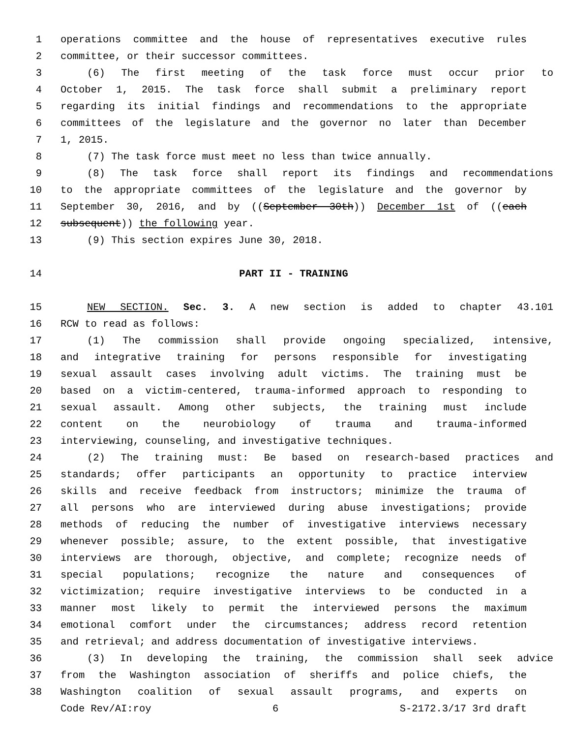1 operations committee and the house of representatives executive rules
2 committee, or their successor committees.
3 (6) The first meeting of the task force must occur prior to
4 October 1, 2015. The task force shall submit a preliminary report
5 regarding its initial findings and recommendations to the appropriate
6 committees of the legislature and the governor no later than December
7 1, 2015.
8 (7) The task force must meet no less than twice annually.
9 (8) The task force shall report its findings and recommendations
10 to the appropriate committees of the legislature and the governor by
11 September 30, 2016, and by ((September 30th)) December 1st of ((each
12 subsequent)) the following year.
13 (9) This section expires June 30, 2018.
14 PART II - TRAINING
15 NEW SECTION. Sec. 3. A new section is added to chapter 43.101
16 RCW to read as follows:
17 (1) The commission shall provide ongoing specialized, intensive,
18 and integrative training for persons responsible for investigating
19 sexual assault cases involving adult victims. The training must be
20 based on a victim-centered, trauma-informed approach to responding to
21 sexual assault. Among other subjects, the training must include
22 content on the neurobiology of trauma and trauma-informed
23 interviewing, counseling, and investigative techniques.
24 (2) The training must: Be based on research-based practices and
25 standards; offer participants an opportunity to practice interview
26 skills and receive feedback from instructors; minimize the trauma of
27 all persons who are interviewed during abuse investigations; provide
28 methods of reducing the number of investigative interviews necessary
29 whenever possible; assure, to the extent possible, that investigative
30 interviews are thorough, objective, and complete; recognize needs of
31 special populations; recognize the nature and consequences of
32 victimization; require investigative interviews to be conducted in a
33 manner most likely to permit the interviewed persons the maximum
34 emotional comfort under the circumstances; address record retention
35 and retrieval; and address documentation of investigative interviews.
36 (3) In developing the training, the commission shall seek advice
37 from the Washington association of sheriffs and police chiefs, the
38 Washington coalition of sexual assault programs, and experts on
Code Rev/AI:roy 6 S-2172.3/17 3rd draft